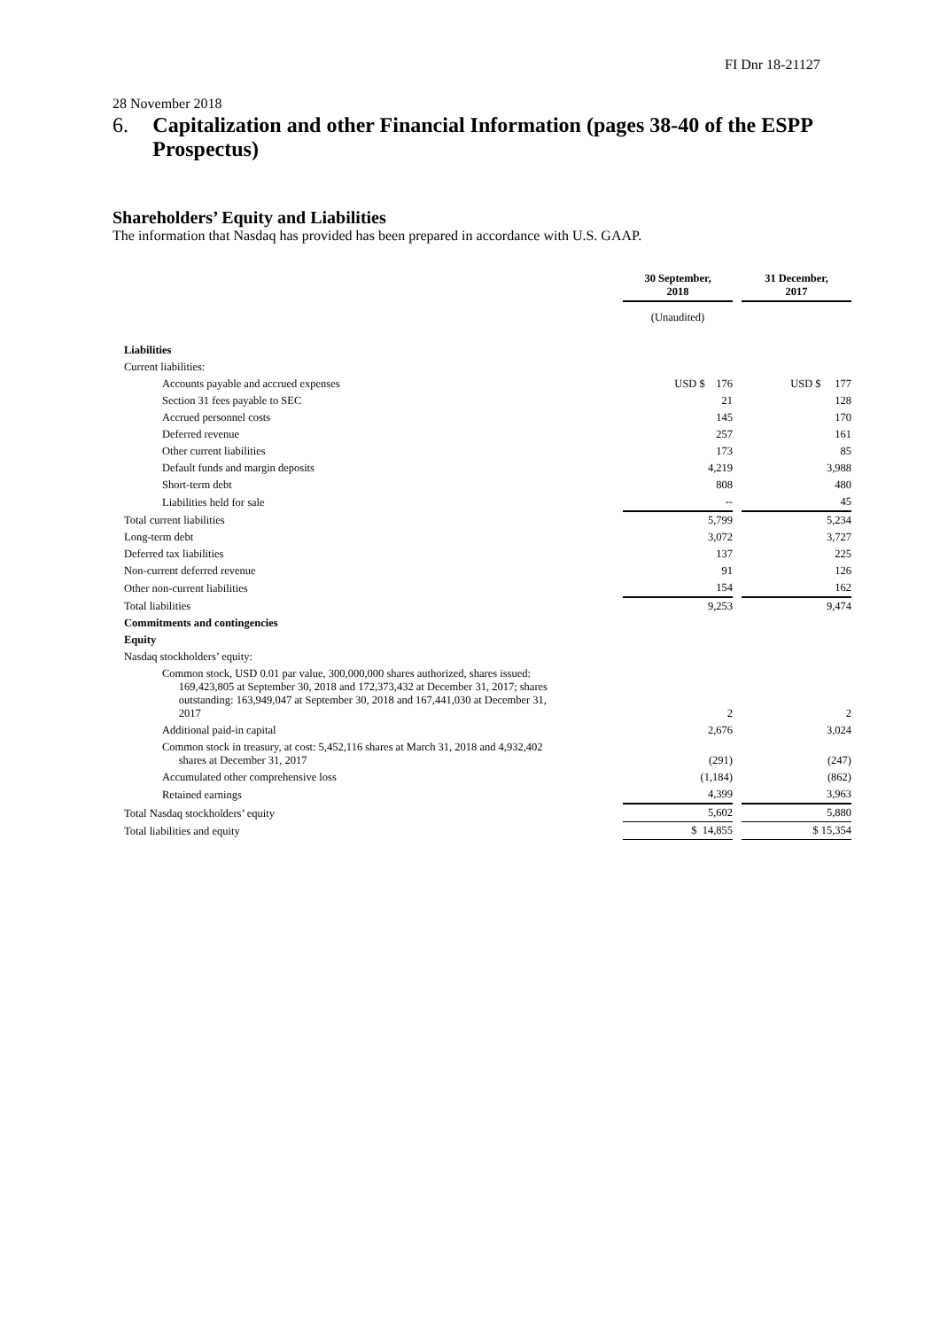FI Dnr 18-21127
28 November 2018
6. Capitalization and other Financial Information (pages 38-40 of the ESPP Prospectus)
Shareholders’ Equity and Liabilities
The information that Nasdaq has provided has been prepared in accordance with U.S. GAAP.
| | 30 September, 2018 | | 31 December, 2017 |
| | (Unaudited) | | |
| Liabilities | | | |
| Current liabilities: | | | |
| Accounts payable and accrued expenses | USD $ 176 | | USD $ 177 |
| Section 31 fees payable to SEC | 21 | | 128 |
| Accrued personnel costs | 145 | | 170 |
| Deferred revenue | 257 | | 161 |
| Other current liabilities | 173 | | 85 |
| Default funds and margin deposits | 4,219 | | 3,988 |
| Short-term debt | 808 | | 480 |
| Liabilities held for sale | -- | | 45 |
| Total current liabilities | 5,799 | | 5,234 |
| Long-term debt | 3,072 | | 3,727 |
| Deferred tax liabilities | 137 | | 225 |
| Non-current deferred revenue | 91 | | 126 |
| Other non-current liabilities | 154 | | 162 |
| Total liabilities | 9,253 | | 9,474 |
| Commitments and contingencies | | | |
| Equity | | | |
| Nasdaq stockholders’ equity: | | | |
| Common stock, USD 0.01 par value, 300,000,000 shares authorized, shares issued: 169,423,805 at September 30, 2018 and 172,373,432 at December 31, 2017; shares outstanding: 163,949,047 at September 30, 2018 and 167,441,030 at December 31, 2017 | 2 | | 2 |
| Additional paid-in capital | 2,676 | | 3,024 |
| Common stock in treasury, at cost: 5,452,116 shares at March 31, 2018 and 4,932,402 shares at December 31, 2017 | (291) | | (247) |
| Accumulated other comprehensive loss | (1,184) | | (862) |
| Retained earnings | 4,399 | | 3,963 |
| Total Nasdaq stockholders’ equity | 5,602 | | 5,880 |
| Total liabilities and equity | $ 14,855 | | $ 15,354 |